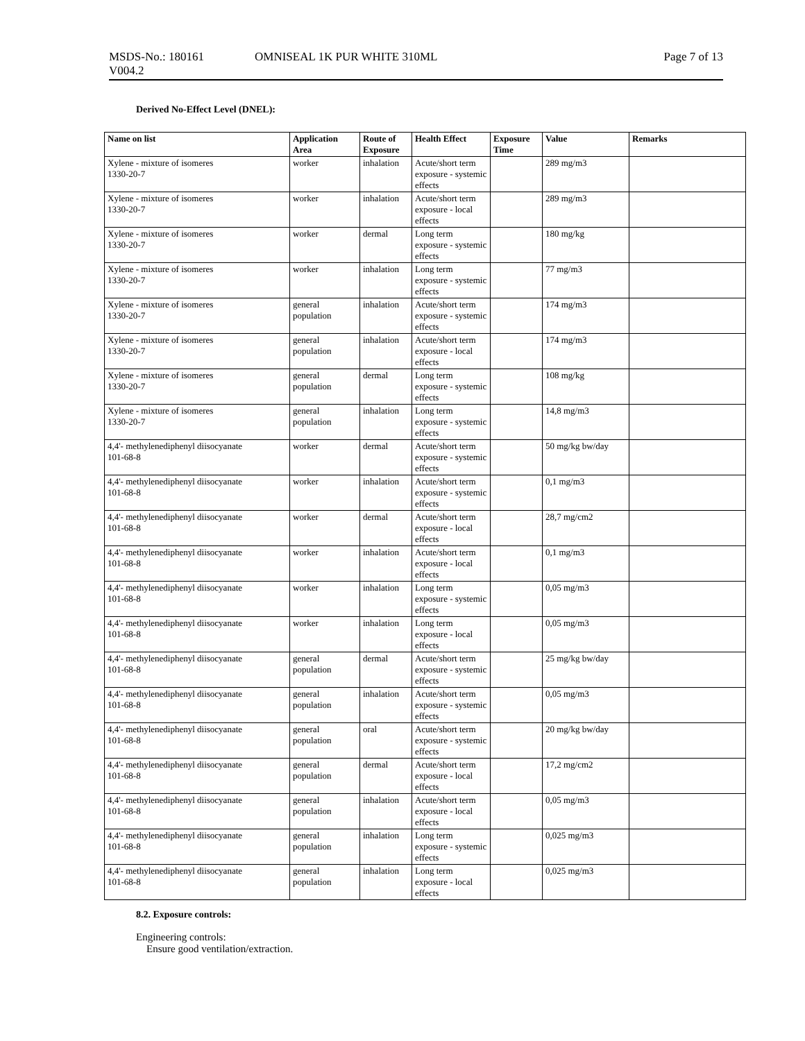MSDS-No.: 180161 OMNISEAL 1K PUR WHITE 310ML Page 7 of 13
V004.2
Derived No-Effect Level (DNEL):
| Name on list | Application Area | Route of Exposure | Health Effect | Exposure Time | Value | Remarks |
| --- | --- | --- | --- | --- | --- | --- |
| Xylene - mixture of isomeres 1330-20-7 | worker | inhalation | Acute/short term exposure - systemic effects | | 289 mg/m3 | |
| Xylene - mixture of isomeres 1330-20-7 | worker | inhalation | Acute/short term exposure - local effects | | 289 mg/m3 | |
| Xylene - mixture of isomeres 1330-20-7 | worker | dermal | Long term exposure - systemic effects | | 180 mg/kg | |
| Xylene - mixture of isomeres 1330-20-7 | worker | inhalation | Long term exposure - systemic effects | | 77 mg/m3 | |
| Xylene - mixture of isomeres 1330-20-7 | general population | inhalation | Acute/short term exposure - systemic effects | | 174 mg/m3 | |
| Xylene - mixture of isomeres 1330-20-7 | general population | inhalation | Acute/short term exposure - local effects | | 174 mg/m3 | |
| Xylene - mixture of isomeres 1330-20-7 | general population | dermal | Long term exposure - systemic effects | | 108 mg/kg | |
| Xylene - mixture of isomeres 1330-20-7 | general population | inhalation | Long term exposure - systemic effects | | 14,8 mg/m3 | |
| 4,4'- methylenediphenyl diisocyanate 101-68-8 | worker | dermal | Acute/short term exposure - systemic effects | | 50 mg/kg bw/day | |
| 4,4'- methylenediphenyl diisocyanate 101-68-8 | worker | inhalation | Acute/short term exposure - systemic effects | | 0,1 mg/m3 | |
| 4,4'- methylenediphenyl diisocyanate 101-68-8 | worker | dermal | Acute/short term exposure - local effects | | 28,7 mg/cm2 | |
| 4,4'- methylenediphenyl diisocyanate 101-68-8 | worker | inhalation | Acute/short term exposure - local effects | | 0,1 mg/m3 | |
| 4,4'- methylenediphenyl diisocyanate 101-68-8 | worker | inhalation | Long term exposure - systemic effects | | 0,05 mg/m3 | |
| 4,4'- methylenediphenyl diisocyanate 101-68-8 | worker | inhalation | Long term exposure - local effects | | 0,05 mg/m3 | |
| 4,4'- methylenediphenyl diisocyanate 101-68-8 | general population | dermal | Acute/short term exposure - systemic effects | | 25 mg/kg bw/day | |
| 4,4'- methylenediphenyl diisocyanate 101-68-8 | general population | inhalation | Acute/short term exposure - systemic effects | | 0,05 mg/m3 | |
| 4,4'- methylenediphenyl diisocyanate 101-68-8 | general population | oral | Acute/short term exposure - systemic effects | | 20 mg/kg bw/day | |
| 4,4'- methylenediphenyl diisocyanate 101-68-8 | general population | dermal | Acute/short term exposure - local effects | | 17,2 mg/cm2 | |
| 4,4'- methylenediphenyl diisocyanate 101-68-8 | general population | inhalation | Acute/short term exposure - local effects | | 0,05 mg/m3 | |
| 4,4'- methylenediphenyl diisocyanate 101-68-8 | general population | inhalation | Long term exposure - systemic effects | | 0,025 mg/m3 | |
| 4,4'- methylenediphenyl diisocyanate 101-68-8 | general population | inhalation | Long term exposure - local effects | | 0,025 mg/m3 | |
8.2. Exposure controls:
Engineering controls:
Ensure good ventilation/extraction.